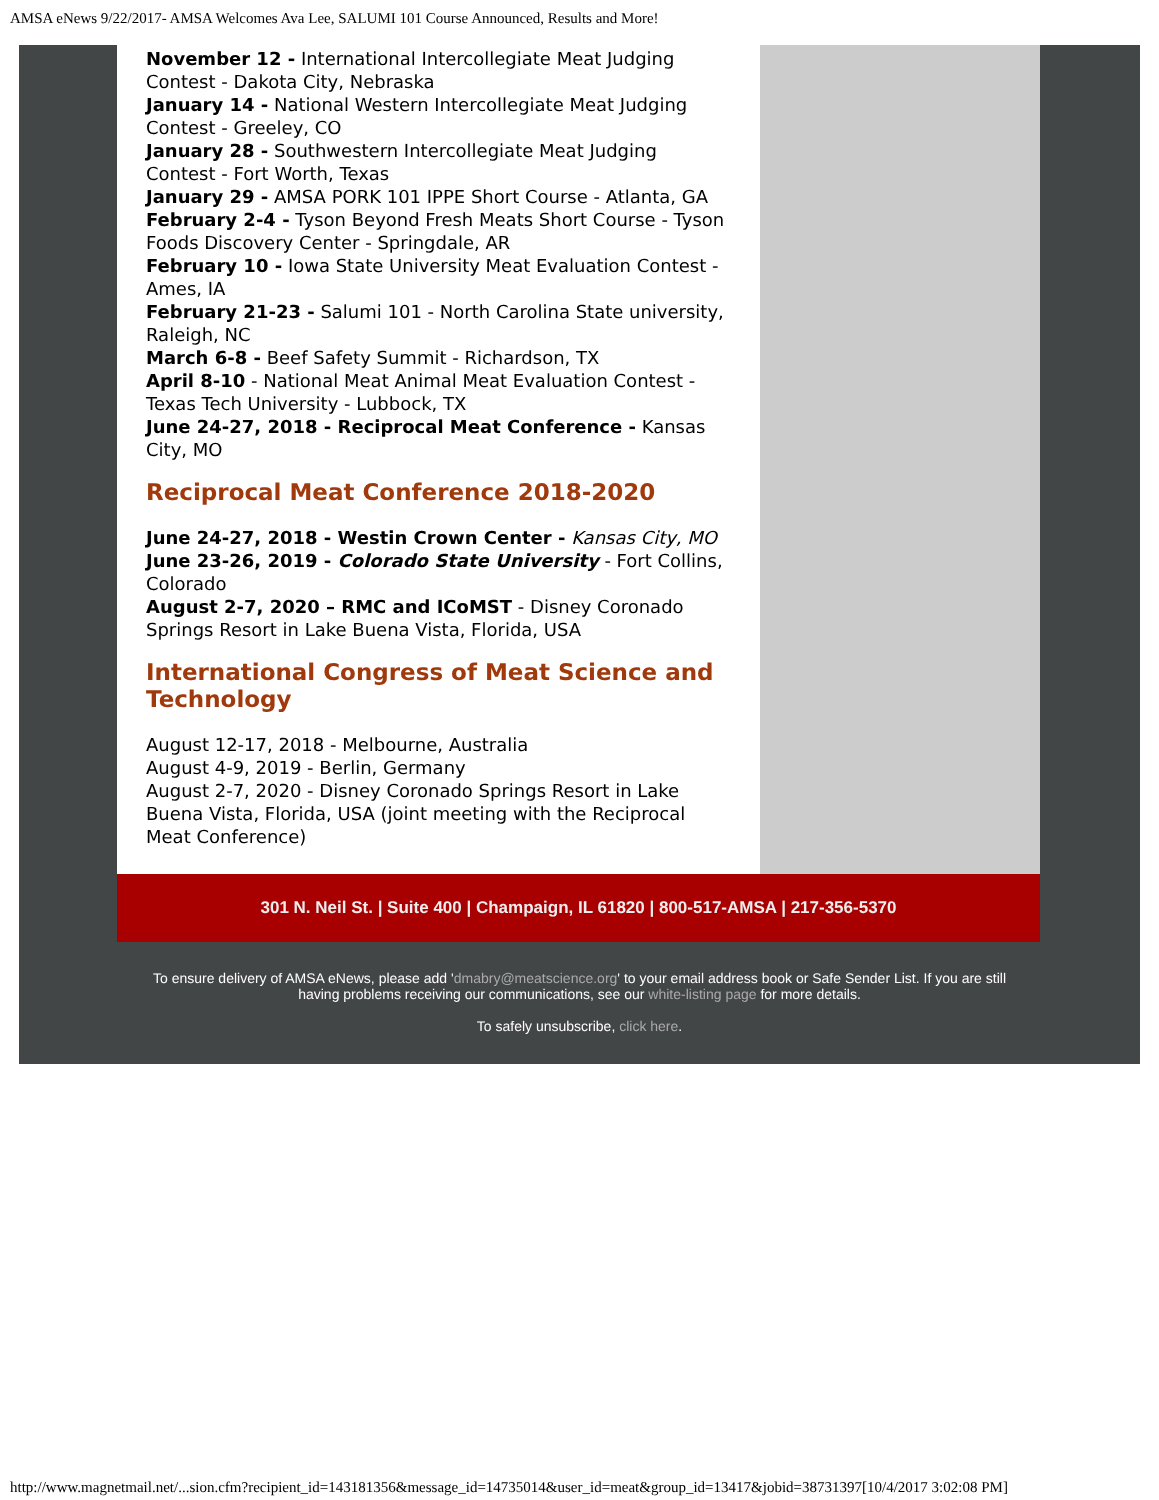AMSA eNews 9/22/2017- AMSA Welcomes Ava Lee, SALUMI 101 Course Announced, Results and More!
November 12 - International Intercollegiate Meat Judging Contest - Dakota City, Nebraska
January 14 - National Western Intercollegiate Meat Judging Contest - Greeley, CO
January 28 - Southwestern Intercollegiate Meat Judging Contest - Fort Worth, Texas
January 29 - AMSA PORK 101 IPPE Short Course - Atlanta, GA
February 2-4 - Tyson Beyond Fresh Meats Short Course - Tyson Foods Discovery Center - Springdale, AR
February 10 - Iowa State University Meat Evaluation Contest - Ames, IA
February 21-23 - Salumi 101 - North Carolina State university, Raleigh, NC
March 6-8 - Beef Safety Summit - Richardson, TX
April 8-10 - National Meat Animal Meat Evaluation Contest - Texas Tech University - Lubbock, TX
June 24-27, 2018 - Reciprocal Meat Conference - Kansas City, MO
Reciprocal Meat Conference 2018-2020
June 24-27, 2018 - Westin Crown Center - Kansas City, MO
June 23-26, 2019 - Colorado State University - Fort Collins, Colorado
August 2-7, 2020 – RMC and ICoMST - Disney Coronado Springs Resort in Lake Buena Vista, Florida, USA
International Congress of Meat Science and Technology
August 12-17, 2018 - Melbourne, Australia
August 4-9, 2019 - Berlin, Germany
August 2-7, 2020 - Disney Coronado Springs Resort in Lake Buena Vista, Florida, USA (joint meeting with the Reciprocal Meat Conference)
301 N. Neil St. | Suite 400 | Champaign, IL 61820 | 800-517-AMSA | 217-356-5370
To ensure delivery of AMSA eNews, please add 'dmabry@meatscience.org' to your email address book or Safe Sender List. If you are still having problems receiving our communications, see our white-listing page for more details.
To safely unsubscribe, click here.
http://www.magnetmail.net/...sion.cfm?recipient_id=143181356&message_id=14735014&user_id=meat&group_id=13417&jobid=38731397[10/4/2017 3:02:08 PM]